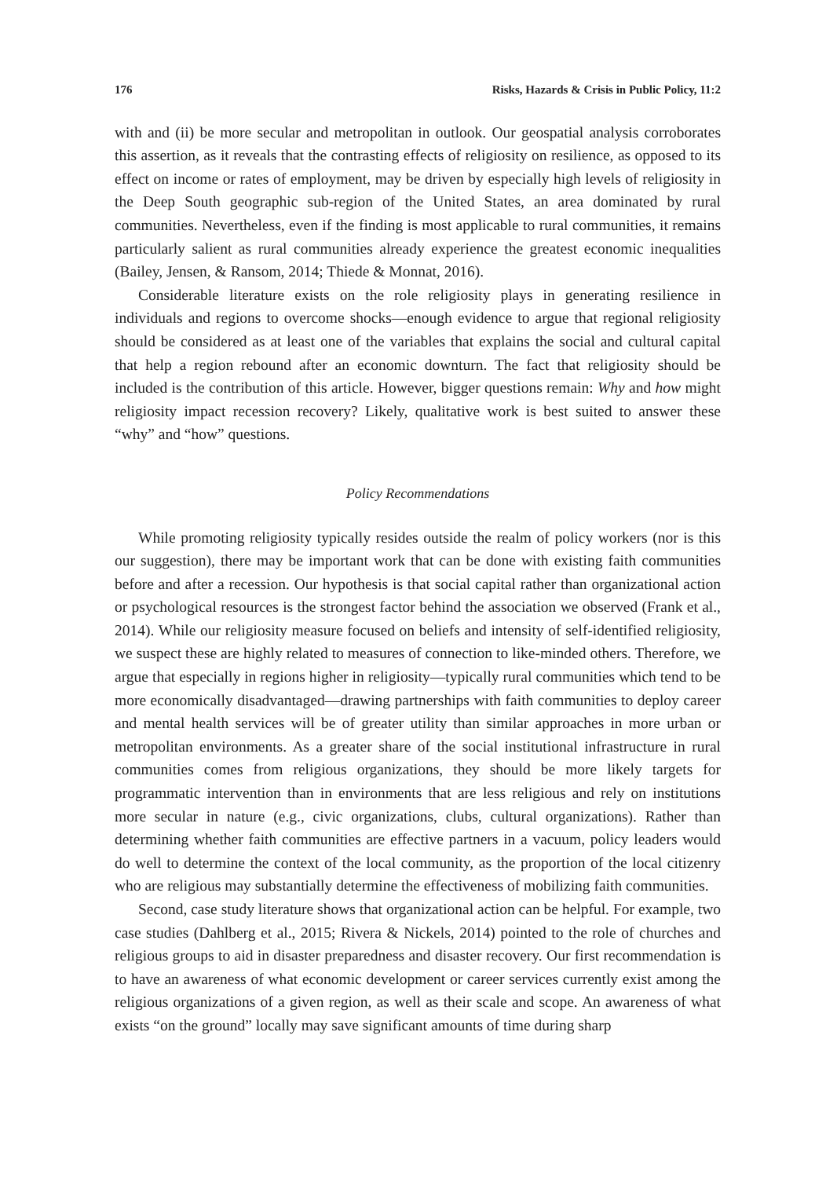176 Risks, Hazards & Crisis in Public Policy, 11:2
with and (ii) be more secular and metropolitan in outlook. Our geospatial analysis corroborates this assertion, as it reveals that the contrasting effects of religiosity on resilience, as opposed to its effect on income or rates of employment, may be driven by especially high levels of religiosity in the Deep South geographic sub-region of the United States, an area dominated by rural communities. Nevertheless, even if the finding is most applicable to rural communities, it remains particularly salient as rural communities already experience the greatest economic inequalities (Bailey, Jensen, & Ransom, 2014; Thiede & Monnat, 2016).
Considerable literature exists on the role religiosity plays in generating resilience in individuals and regions to overcome shocks—enough evidence to argue that regional religiosity should be considered as at least one of the variables that explains the social and cultural capital that help a region rebound after an economic downturn. The fact that religiosity should be included is the contribution of this article. However, bigger questions remain: Why and how might religiosity impact recession recovery? Likely, qualitative work is best suited to answer these “why” and “how” questions.
Policy Recommendations
While promoting religiosity typically resides outside the realm of policy workers (nor is this our suggestion), there may be important work that can be done with existing faith communities before and after a recession. Our hypothesis is that social capital rather than organizational action or psychological resources is the strongest factor behind the association we observed (Frank et al., 2014). While our religiosity measure focused on beliefs and intensity of self-identified religiosity, we suspect these are highly related to measures of connection to like-minded others. Therefore, we argue that especially in regions higher in religiosity—typically rural communities which tend to be more economically disadvantaged—drawing partnerships with faith communities to deploy career and mental health services will be of greater utility than similar approaches in more urban or metropolitan environments. As a greater share of the social institutional infrastructure in rural communities comes from religious organizations, they should be more likely targets for programmatic intervention than in environments that are less religious and rely on institutions more secular in nature (e.g., civic organizations, clubs, cultural organizations). Rather than determining whether faith communities are effective partners in a vacuum, policy leaders would do well to determine the context of the local community, as the proportion of the local citizenry who are religious may substantially determine the effectiveness of mobilizing faith communities.
Second, case study literature shows that organizational action can be helpful. For example, two case studies (Dahlberg et al., 2015; Rivera & Nickels, 2014) pointed to the role of churches and religious groups to aid in disaster preparedness and disaster recovery. Our first recommendation is to have an awareness of what economic development or career services currently exist among the religious organizations of a given region, as well as their scale and scope. An awareness of what exists “on the ground” locally may save significant amounts of time during sharp